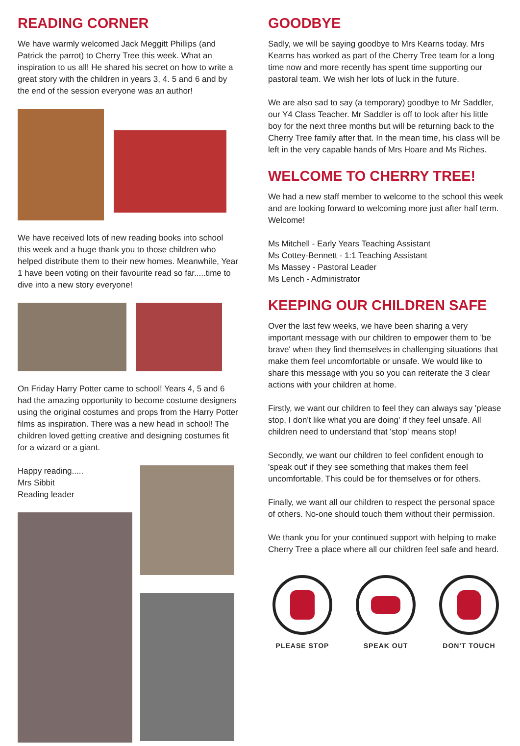READING CORNER
We have warmly welcomed Jack Meggitt Phillips (and Patrick the parrot) to Cherry Tree this week. What an inspiration to us all! He shared his secret on how to write a great story with the children in years 3, 4. 5 and 6 and by the end of the session everyone was an author!
We have received lots of new reading books into school this week and a huge thank you to those children who helped distribute them to their new homes. Meanwhile, Year 1 have been voting on their favourite read so far.....time to dive into a new story everyone!
On Friday Harry Potter came to school! Years 4, 5 and 6 had the amazing opportunity to become costume designers using the original costumes and props from the Harry Potter films as inspiration. There was a new head in school! The children loved getting creative and designing costumes fit for a wizard or a giant.
Happy reading.....
Mrs Sibbit
Reading leader
GOODBYE
Sadly, we will be saying goodbye to Mrs Kearns today. Mrs Kearns has worked as part of the Cherry Tree team for a long time now and more recently has spent time supporting our pastoral team. We wish her lots of luck in the future.
We are also sad to say (a temporary) goodbye to Mr Saddler, our Y4 Class Teacher. Mr Saddler is off to look after his little boy for the next three months but will be returning back to the Cherry Tree family after that. In the mean time, his class will be left in the very capable hands of Mrs Hoare and Ms Riches.
WELCOME TO CHERRY TREE!
We had a new staff member to welcome to the school this week and are looking forward to welcoming more just after half term. Welcome!
Ms Mitchell - Early Years Teaching Assistant
Ms Cottey-Bennett - 1:1 Teaching Assistant
Ms Massey - Pastoral Leader
Ms Lench - Administrator
KEEPING OUR CHILDREN SAFE
Over the last few weeks, we have been sharing a very important message with our children to empower them to 'be brave' when they find themselves in challenging situations that make them feel uncomfortable or unsafe. We would like to share this message with you so you can reiterate the 3 clear actions with your children at home.
Firstly, we want our children to feel they can always say 'please stop, I don't like what you are doing' if they feel unsafe. All children need to understand that 'stop' means stop!
Secondly, we want our children to feel confident enough to 'speak out' if they see something that makes them feel uncomfortable. This could be for themselves or for others.
Finally, we want all our children to respect the personal space of others. No-one should touch them without their permission.
We thank you for your continued support with helping to make Cherry Tree a place where all our children feel safe and heard.
PLEASE STOP SPEAK OUT DON'T TOUCH